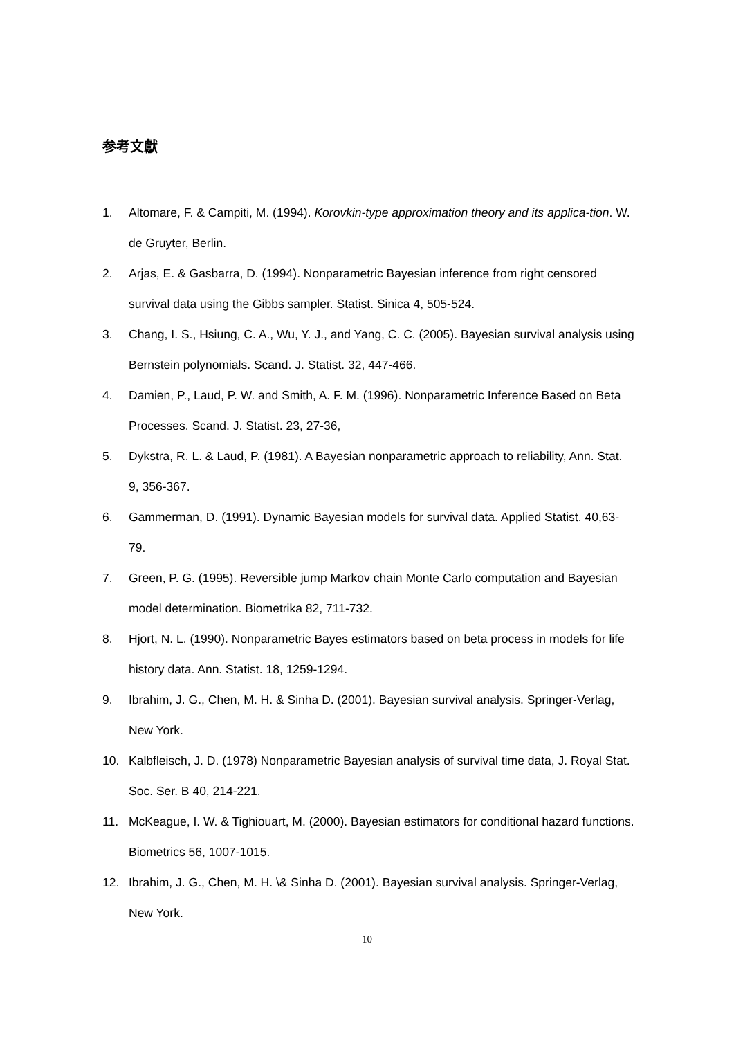参考文獻
1. Altomare, F. & Campiti, M. (1994). Korovkin-type approximation theory and its applica-tion. W. de Gruyter, Berlin.
2. Arjas, E. & Gasbarra, D. (1994). Nonparametric Bayesian inference from right censored survival data using the Gibbs sampler. Statist. Sinica 4, 505-524.
3. Chang, I. S., Hsiung, C. A., Wu, Y. J., and Yang, C. C. (2005). Bayesian survival analysis using Bernstein polynomials. Scand. J. Statist. 32, 447-466.
4. Damien, P., Laud, P. W. and Smith, A. F. M. (1996). Nonparametric Inference Based on Beta Processes. Scand. J. Statist. 23, 27-36,
5. Dykstra, R. L. & Laud, P. (1981). A Bayesian nonparametric approach to reliability, Ann. Stat. 9, 356-367.
6. Gammerman, D. (1991). Dynamic Bayesian models for survival data. Applied Statist. 40,63-79.
7. Green, P. G. (1995). Reversible jump Markov chain Monte Carlo computation and Bayesian model determination. Biometrika 82, 711-732.
8. Hjort, N. L. (1990). Nonparametric Bayes estimators based on beta process in models for life history data. Ann. Statist. 18, 1259-1294.
9. Ibrahim, J. G., Chen, M. H. & Sinha D. (2001). Bayesian survival analysis. Springer-Verlag, New York.
10. Kalbfleisch, J. D. (1978) Nonparametric Bayesian analysis of survival time data, J. Royal Stat. Soc. Ser. B 40, 214-221.
11. McKeague, I. W. & Tighiouart, M. (2000). Bayesian estimators for conditional hazard functions. Biometrics 56, 1007-1015.
12. Ibrahim, J. G., Chen, M. H. \& Sinha D. (2001). Bayesian survival analysis. Springer-Verlag, New York.
10